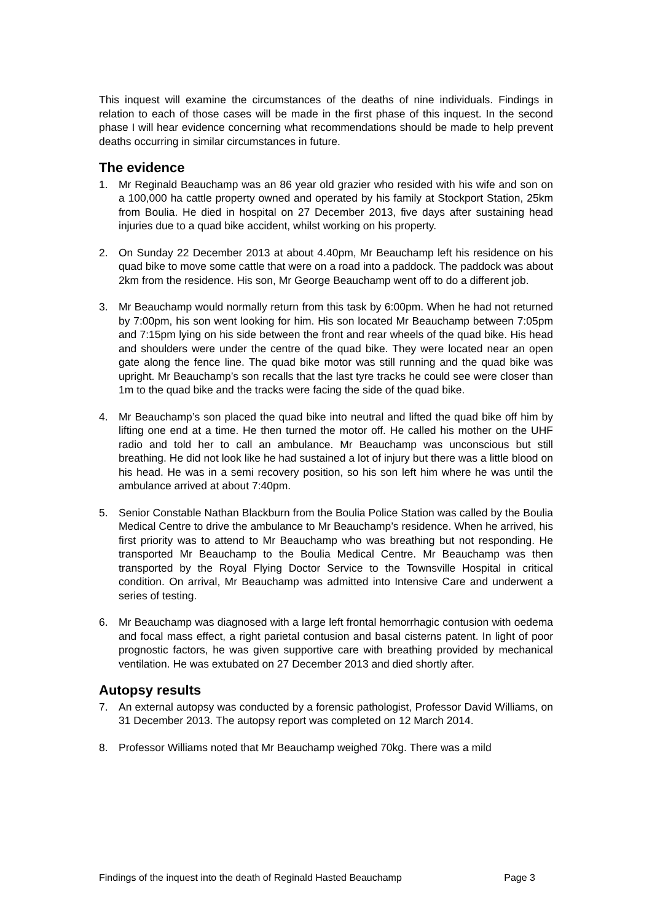This inquest will examine the circumstances of the deaths of nine individuals. Findings in relation to each of those cases will be made in the first phase of this inquest. In the second phase I will hear evidence concerning what recommendations should be made to help prevent deaths occurring in similar circumstances in future.
The evidence
1. Mr Reginald Beauchamp was an 86 year old grazier who resided with his wife and son on a 100,000 ha cattle property owned and operated by his family at Stockport Station, 25km from Boulia. He died in hospital on 27 December 2013, five days after sustaining head injuries due to a quad bike accident, whilst working on his property.
2. On Sunday 22 December 2013 at about 4.40pm, Mr Beauchamp left his residence on his quad bike to move some cattle that were on a road into a paddock. The paddock was about 2km from the residence. His son, Mr George Beauchamp went off to do a different job.
3. Mr Beauchamp would normally return from this task by 6:00pm. When he had not returned by 7:00pm, his son went looking for him. His son located Mr Beauchamp between 7:05pm and 7:15pm lying on his side between the front and rear wheels of the quad bike. His head and shoulders were under the centre of the quad bike. They were located near an open gate along the fence line. The quad bike motor was still running and the quad bike was upright. Mr Beauchamp’s son recalls that the last tyre tracks he could see were closer than 1m to the quad bike and the tracks were facing the side of the quad bike.
4. Mr Beauchamp’s son placed the quad bike into neutral and lifted the quad bike off him by lifting one end at a time. He then turned the motor off. He called his mother on the UHF radio and told her to call an ambulance. Mr Beauchamp was unconscious but still breathing. He did not look like he had sustained a lot of injury but there was a little blood on his head. He was in a semi recovery position, so his son left him where he was until the ambulance arrived at about 7:40pm.
5. Senior Constable Nathan Blackburn from the Boulia Police Station was called by the Boulia Medical Centre to drive the ambulance to Mr Beauchamp’s residence. When he arrived, his first priority was to attend to Mr Beauchamp who was breathing but not responding. He transported Mr Beauchamp to the Boulia Medical Centre. Mr Beauchamp was then transported by the Royal Flying Doctor Service to the Townsville Hospital in critical condition. On arrival, Mr Beauchamp was admitted into Intensive Care and underwent a series of testing.
6. Mr Beauchamp was diagnosed with a large left frontal hemorrhagic contusion with oedema and focal mass effect, a right parietal contusion and basal cisterns patent. In light of poor prognostic factors, he was given supportive care with breathing provided by mechanical ventilation. He was extubated on 27 December 2013 and died shortly after.
Autopsy results
7. An external autopsy was conducted by a forensic pathologist, Professor David Williams, on 31 December 2013. The autopsy report was completed on 12 March 2014.
8. Professor Williams noted that Mr Beauchamp weighed 70kg. There was a mild
Findings of the inquest into the death of Reginald Hasted Beauchamp Page 3